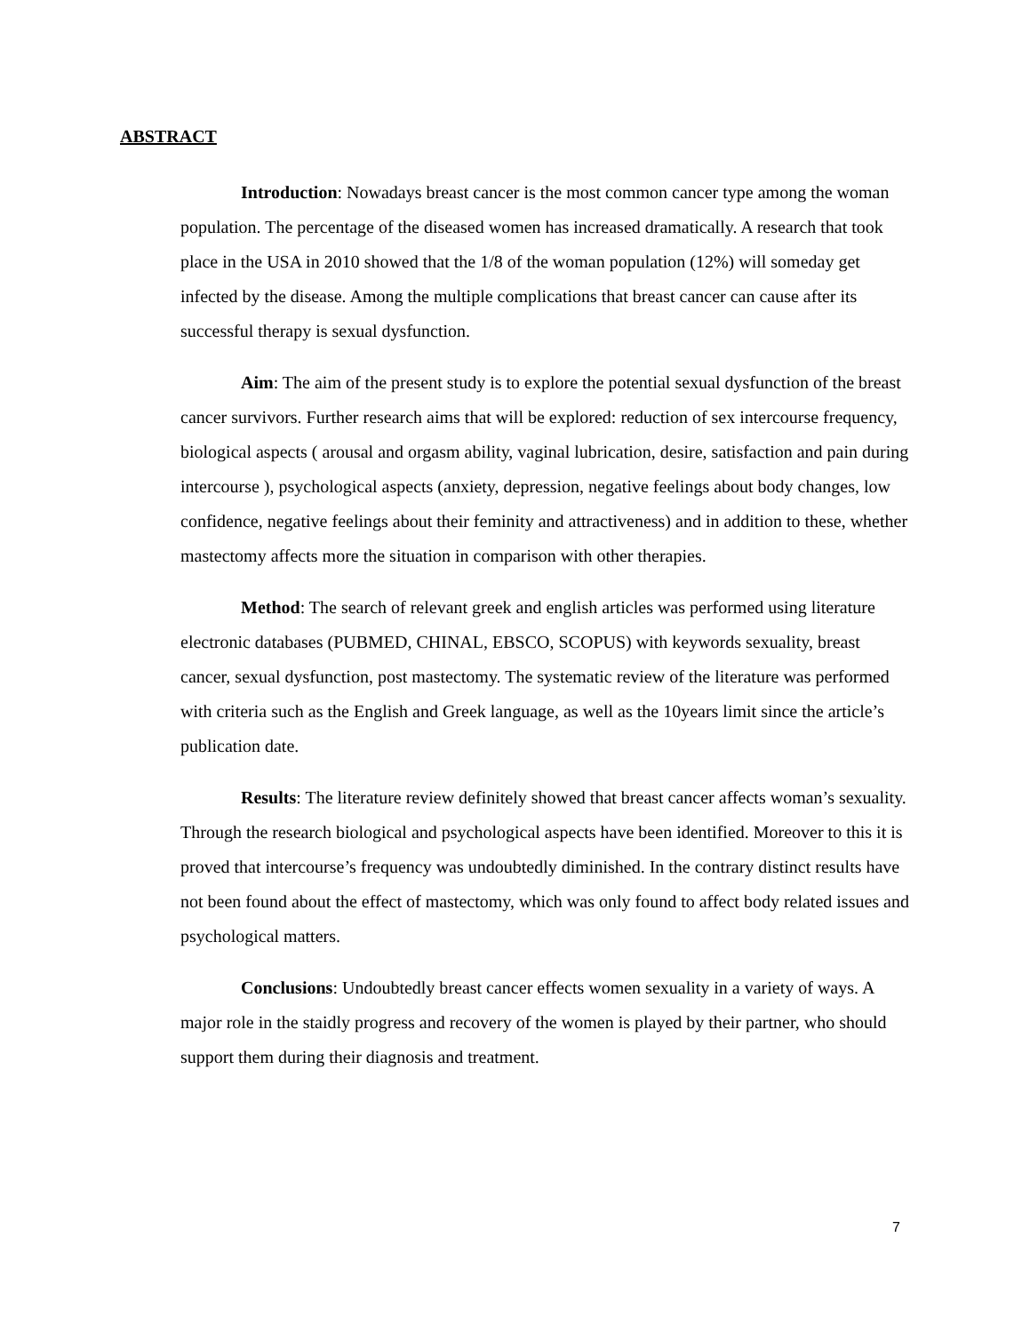ABSTRACT
Introduction: Nowadays breast cancer is the most common cancer type among the woman population. The percentage of the diseased women has increased dramatically. A research that took place in the USA in 2010 showed that the 1/8 of the woman population (12%) will someday get infected by the disease. Among the multiple complications that breast cancer can cause after its successful therapy is sexual dysfunction.
Aim: The aim of the present study is to explore the potential sexual dysfunction of the breast cancer survivors. Further research aims that will be explored: reduction of sex intercourse frequency, biological aspects ( arousal and orgasm ability, vaginal lubrication, desire, satisfaction and pain during intercourse ), psychological aspects (anxiety, depression, negative feelings about body changes, low confidence, negative feelings about their feminity and attractiveness) and in addition to these, whether mastectomy affects more the situation in comparison with other therapies.
Method: The search of relevant greek and english articles was performed using literature electronic databases (PUBMED, CHINAL, EBSCO, SCOPUS) with keywords sexuality, breast cancer, sexual dysfunction, post mastectomy. The systematic review of the literature was performed with criteria such as the English and Greek language, as well as the 10years limit since the article’s publication date.
Results: The literature review definitely showed that breast cancer affects woman’s sexuality. Through the research biological and psychological aspects have been identified. Moreover to this it is proved that intercourse’s frequency was undoubtedly diminished. In the contrary distinct results have not been found about the effect of mastectomy, which was only found to affect body related issues and psychological matters.
Conclusions: Undoubtedly breast cancer effects women sexuality in a variety of ways. A major role in the staidly progress and recovery of the women is played by their partner, who should support them during their diagnosis and treatment.
7